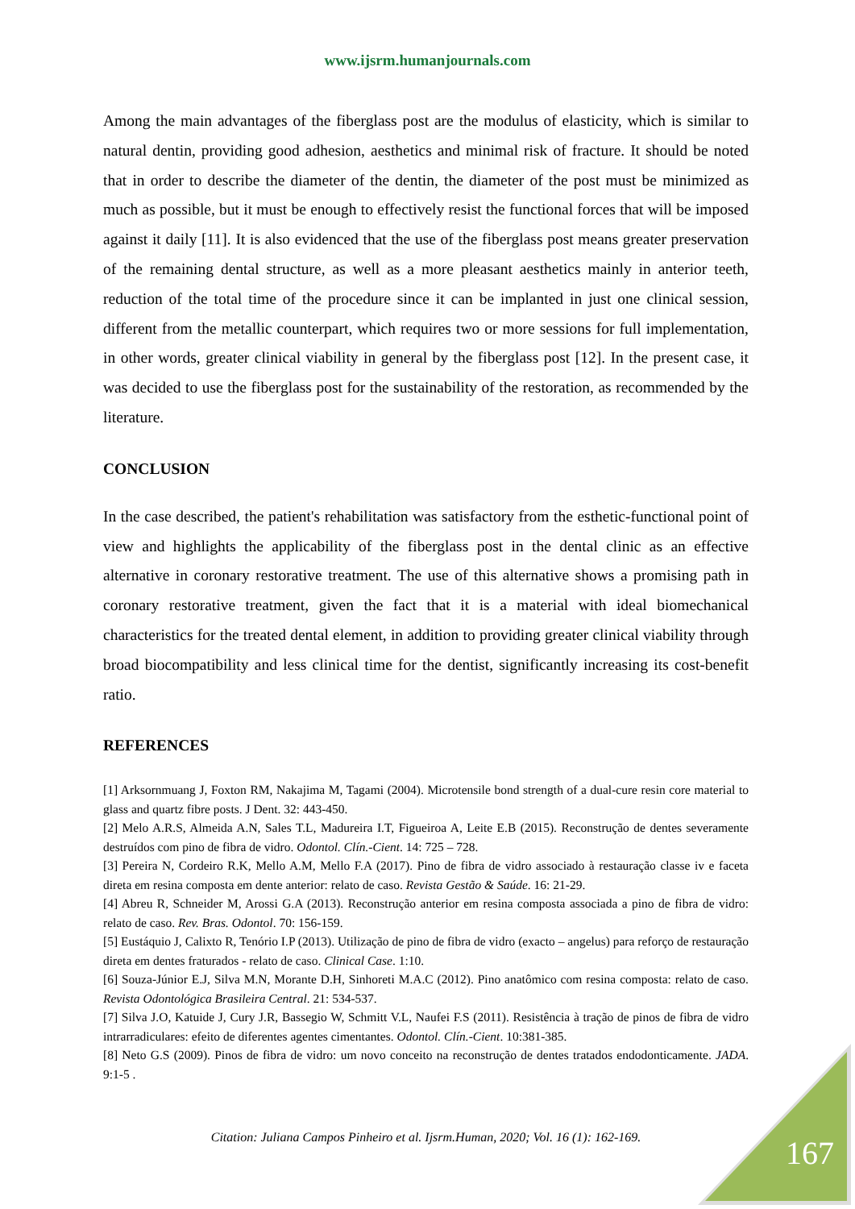www.ijsrm.humanjournals.com
Among the main advantages of the fiberglass post are the modulus of elasticity, which is similar to natural dentin, providing good adhesion, aesthetics and minimal risk of fracture. It should be noted that in order to describe the diameter of the dentin, the diameter of the post must be minimized as much as possible, but it must be enough to effectively resist the functional forces that will be imposed against it daily [11]. It is also evidenced that the use of the fiberglass post means greater preservation of the remaining dental structure, as well as a more pleasant aesthetics mainly in anterior teeth, reduction of the total time of the procedure since it can be implanted in just one clinical session, different from the metallic counterpart, which requires two or more sessions for full implementation, in other words, greater clinical viability in general by the fiberglass post [12]. In the present case, it was decided to use the fiberglass post for the sustainability of the restoration, as recommended by the literature.
CONCLUSION
In the case described, the patient's rehabilitation was satisfactory from the esthetic-functional point of view and highlights the applicability of the fiberglass post in the dental clinic as an effective alternative in coronary restorative treatment. The use of this alternative shows a promising path in coronary restorative treatment, given the fact that it is a material with ideal biomechanical characteristics for the treated dental element, in addition to providing greater clinical viability through broad biocompatibility and less clinical time for the dentist, significantly increasing its cost-benefit ratio.
REFERENCES
[1] Arksornmuang J, Foxton RM, Nakajima M, Tagami (2004). Microtensile bond strength of a dual-cure resin core material to glass and quartz fibre posts. J Dent. 32: 443-450.
[2] Melo A.R.S, Almeida A.N, Sales T.L, Madureira I.T, Figueiroa A, Leite E.B (2015). Reconstrução de dentes severamente destruídos com pino de fibra de vidro. Odontol. Clín.-Cient. 14: 725 – 728.
[3] Pereira N, Cordeiro R.K, Mello A.M, Mello F.A (2017). Pino de fibra de vidro associado à restauração classe iv e faceta direta em resina composta em dente anterior: relato de caso. Revista Gestão & Saúde. 16: 21-29.
[4] Abreu R, Schneider M, Arossi G.A (2013). Reconstrução anterior em resina composta associada a pino de fibra de vidro: relato de caso. Rev. Bras. Odontol. 70: 156-159.
[5] Eustáquio J, Calixto R, Tenório I.P (2013). Utilização de pino de fibra de vidro (exacto – angelus) para reforço de restauração direta em dentes fraturados - relato de caso. Clinical Case. 1:10.
[6] Souza-Júnior E.J, Silva M.N, Morante D.H, Sinhoreti M.A.C (2012). Pino anatômico com resina composta: relato de caso. Revista Odontológica Brasileira Central. 21: 534-537.
[7] Silva J.O, Katuide J, Cury J.R, Bassegio W, Schmitt V.L, Naufei F.S (2011). Resistência à tração de pinos de fibra de vidro intrarradiculares: efeito de diferentes agentes cimentantes. Odontol. Clín.-Cient. 10:381-385.
[8] Neto G.S (2009). Pinos de fibra de vidro: um novo conceito na reconstrução de dentes tratados endodonticamente. JADA. 9:1-5 .
Citation: Juliana Campos Pinheiro et al. Ijsrm.Human, 2020; Vol. 16 (1): 162-169.
167